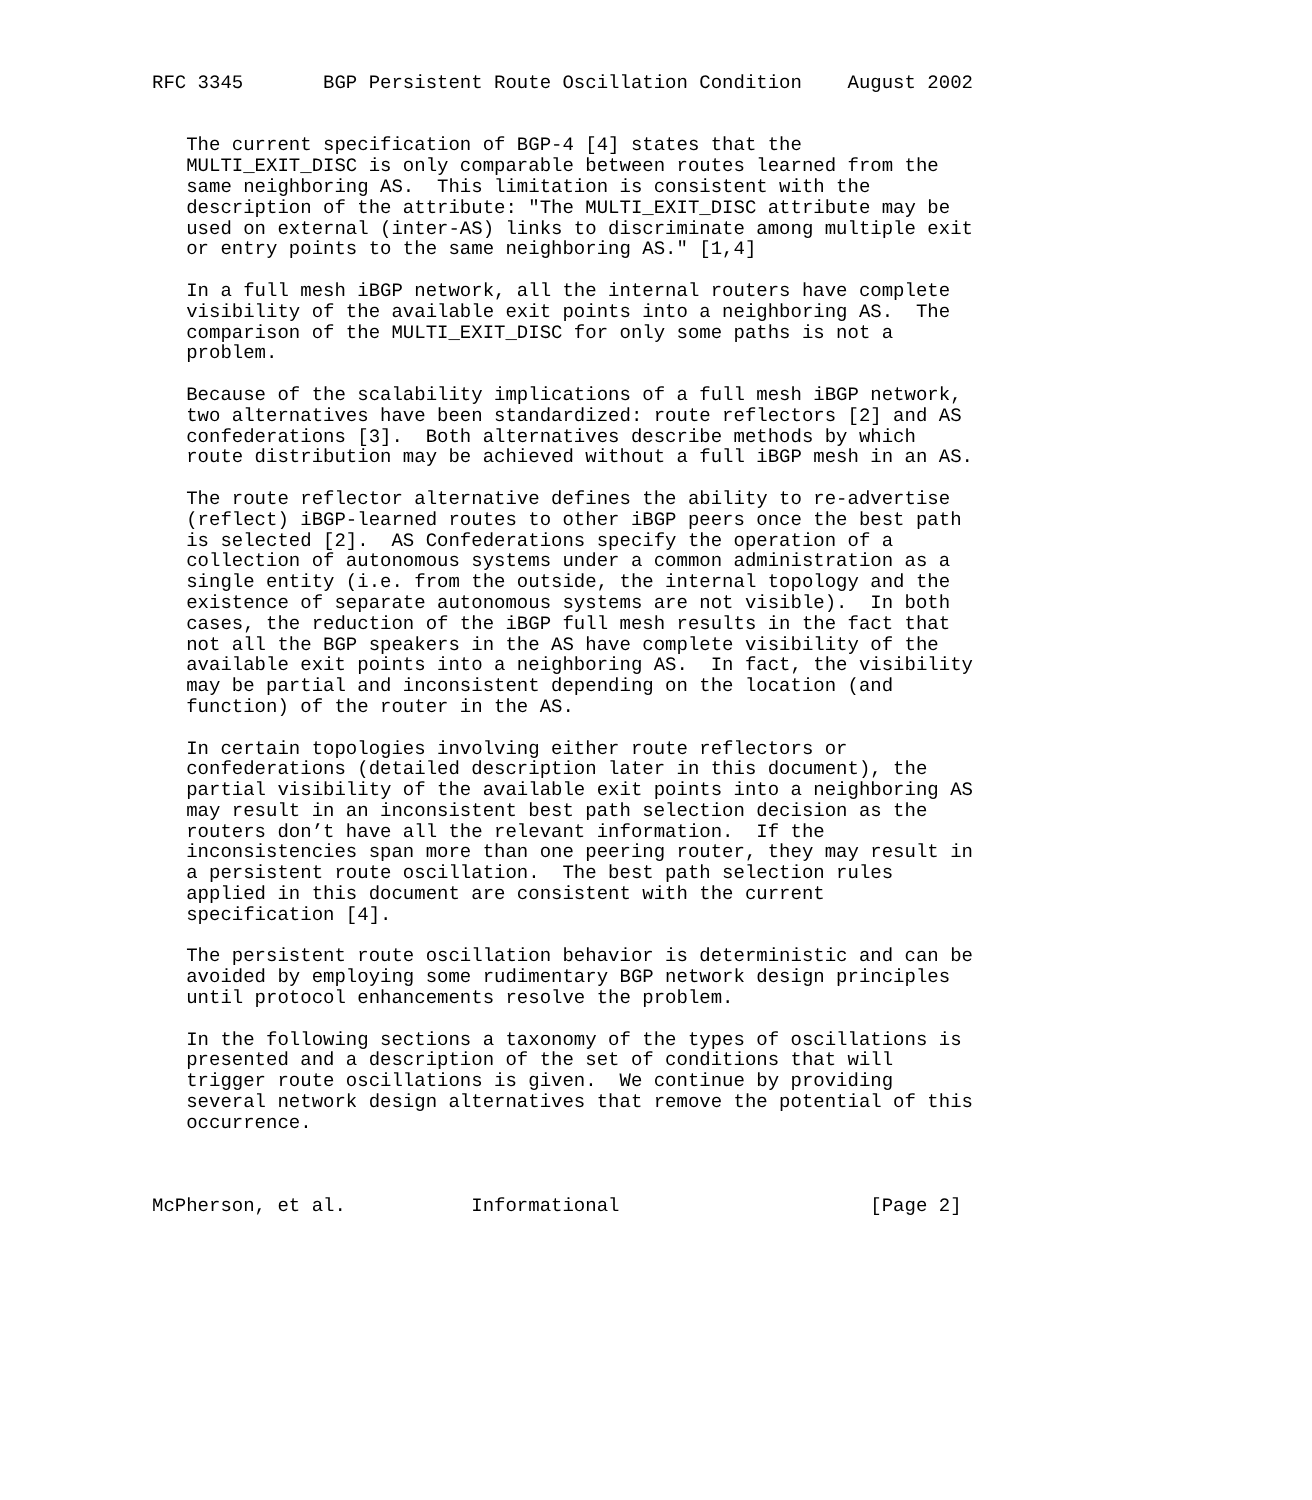RFC 3345       BGP Persistent Route Oscillation Condition    August 2002


   The current specification of BGP-4 [4] states that the
   MULTI_EXIT_DISC is only comparable between routes learned from the
   same neighboring AS.  This limitation is consistent with the
   description of the attribute: "The MULTI_EXIT_DISC attribute may be
   used on external (inter-AS) links to discriminate among multiple exit
   or entry points to the same neighboring AS." [1,4]

   In a full mesh iBGP network, all the internal routers have complete
   visibility of the available exit points into a neighboring AS.  The
   comparison of the MULTI_EXIT_DISC for only some paths is not a
   problem.

   Because of the scalability implications of a full mesh iBGP network,
   two alternatives have been standardized: route reflectors [2] and AS
   confederations [3].  Both alternatives describe methods by which
   route distribution may be achieved without a full iBGP mesh in an AS.

   The route reflector alternative defines the ability to re-advertise
   (reflect) iBGP-learned routes to other iBGP peers once the best path
   is selected [2].  AS Confederations specify the operation of a
   collection of autonomous systems under a common administration as a
   single entity (i.e. from the outside, the internal topology and the
   existence of separate autonomous systems are not visible).  In both
   cases, the reduction of the iBGP full mesh results in the fact that
   not all the BGP speakers in the AS have complete visibility of the
   available exit points into a neighboring AS.  In fact, the visibility
   may be partial and inconsistent depending on the location (and
   function) of the router in the AS.

   In certain topologies involving either route reflectors or
   confederations (detailed description later in this document), the
   partial visibility of the available exit points into a neighboring AS
   may result in an inconsistent best path selection decision as the
   routers don’t have all the relevant information.  If the
   inconsistencies span more than one peering router, they may result in
   a persistent route oscillation.  The best path selection rules
   applied in this document are consistent with the current
   specification [4].

   The persistent route oscillation behavior is deterministic and can be
   avoided by employing some rudimentary BGP network design principles
   until protocol enhancements resolve the problem.

   In the following sections a taxonomy of the types of oscillations is
   presented and a description of the set of conditions that will
   trigger route oscillations is given.  We continue by providing
   several network design alternatives that remove the potential of this
   occurrence.



McPherson, et al.           Informational                      [Page 2]